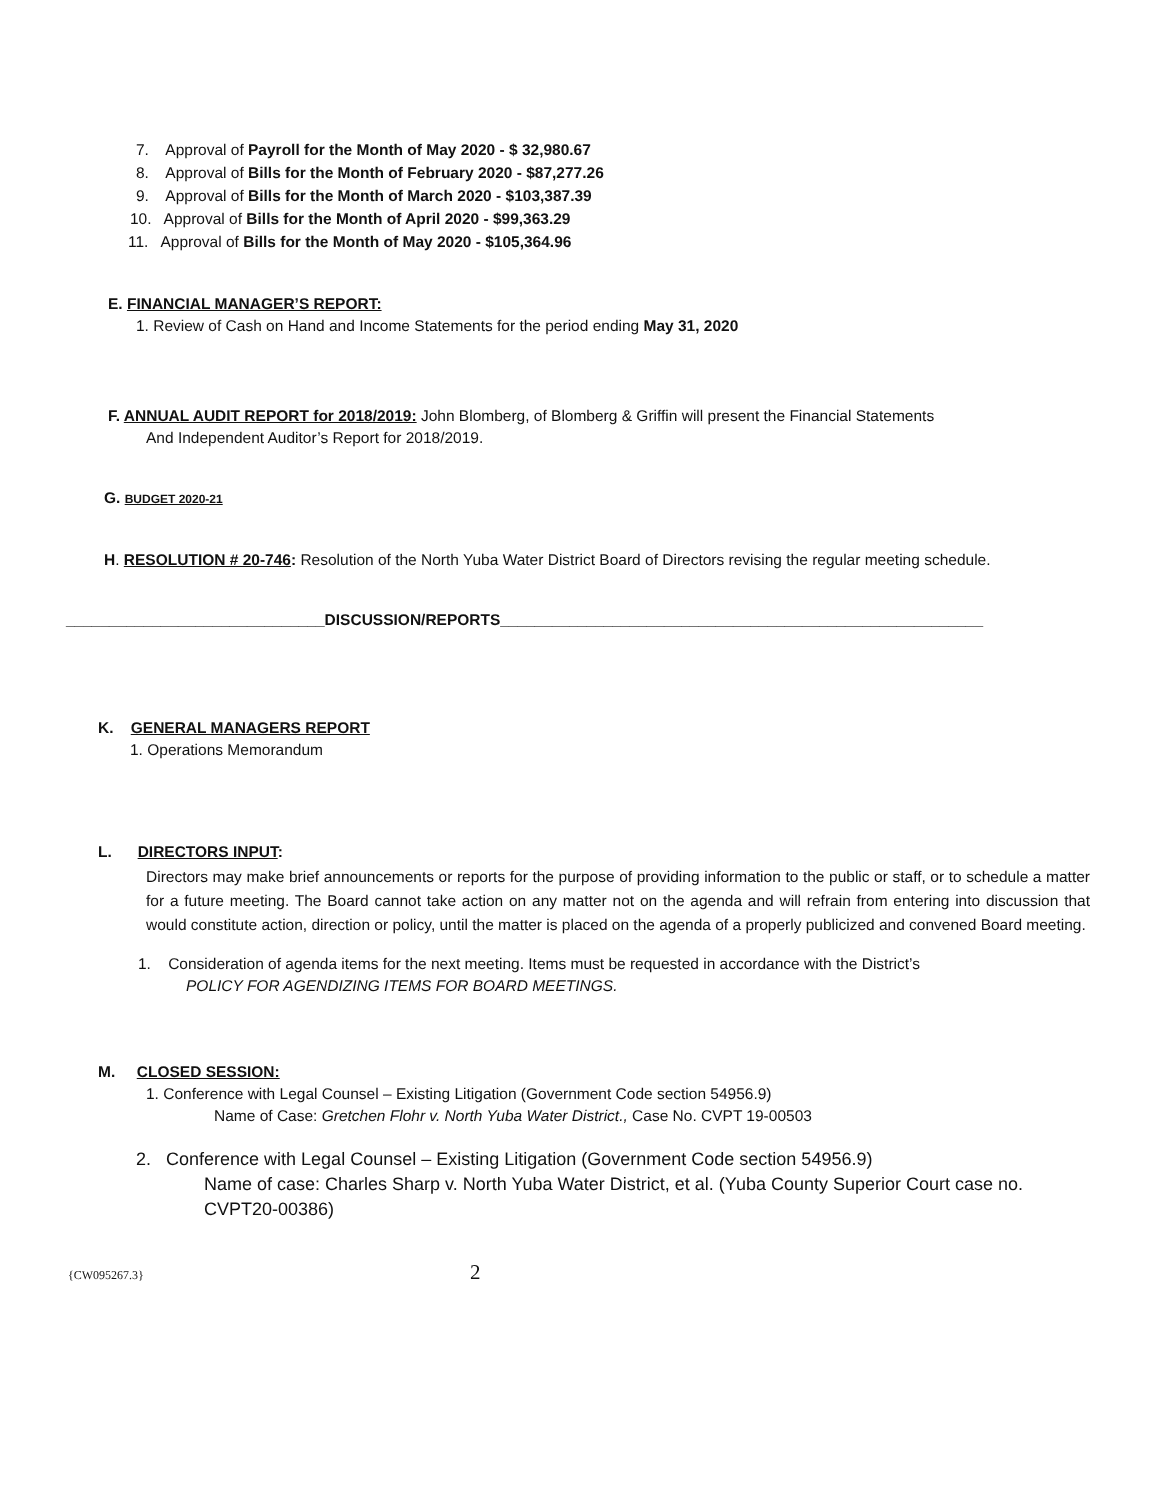7. Approval of Payroll for the Month of May 2020 - $ 32,980.67
8. Approval of Bills for the Month of February 2020 - $87,277.26
9. Approval of Bills for the Month of March 2020 - $103,387.39
10. Approval of Bills for the Month of April 2020 - $99,363.29
11. Approval of Bills for the Month of May 2020 - $105,364.96
E. FINANCIAL MANAGER’S REPORT:
1. Review of Cash on Hand and Income Statements for the period ending May 31, 2020
F. ANNUAL AUDIT REPORT for 2018/2019: John Blomberg, of Blomberg & Griffin will present the Financial Statements
And Independent Auditor’s Report for 2018/2019.
G. BUDGET 2020-21
H. RESOLUTION # 20-746: Resolution of the North Yuba Water District Board of Directors revising the regular meeting schedule.
______________________________DISCUSSION/REPORTS________________________________________________________
K. GENERAL MANAGERS REPORT
1. Operations Memorandum
L. DIRECTORS INPUT:
Directors may make brief announcements or reports for the purpose of providing information to the public or staff, or to schedule a matter for a future meeting. The Board cannot take action on any matter not on the agenda and will refrain from entering into discussion that would constitute action, direction or policy, until the matter is placed on the agenda of a properly publicized and convened Board meeting.
1. Consideration of agenda items for the next meeting. Items must be requested in accordance with the District’s
POLICY FOR AGENDIZING ITEMS FOR BOARD MEETINGS.
M. CLOSED SESSION:
1. Conference with Legal Counsel – Existing Litigation (Government Code section 54956.9)
Name of Case: Gretchen Flohr v. North Yuba Water District., Case No. CVPT 19-00503
2. Conference with Legal Counsel – Existing Litigation (Government Code section 54956.9)
Name of case: Charles Sharp v. North Yuba Water District, et al. (Yuba County Superior Court case no. CVPT20-00386)
{CW095267.3} 2